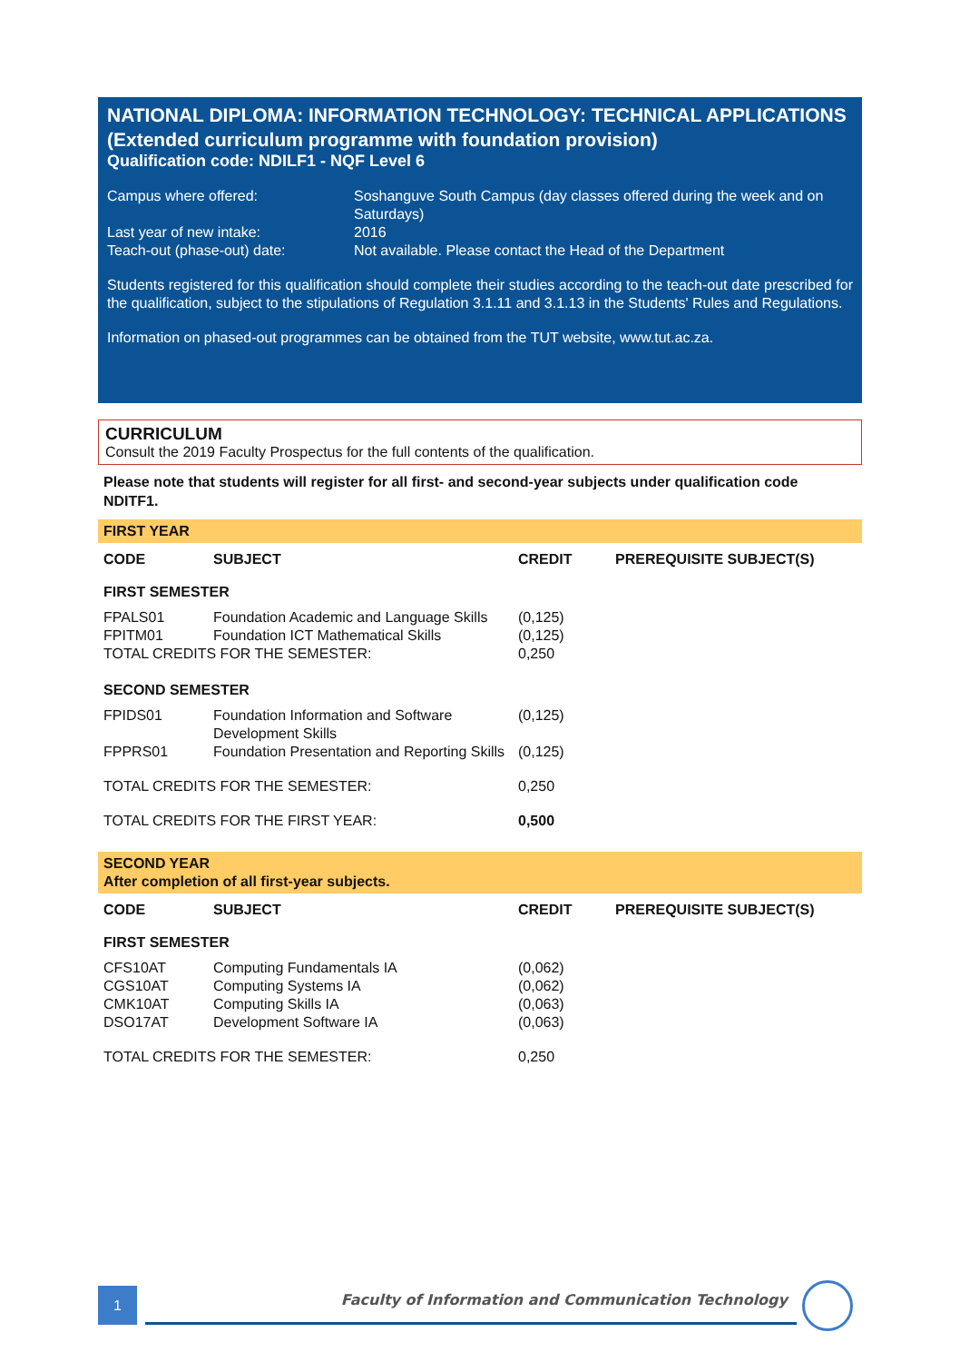NATIONAL DIPLOMA: INFORMATION TECHNOLOGY: TECHNICAL APPLICATIONS
(Extended curriculum programme with foundation provision)
Qualification code: NDILF1 - NQF Level 6
| Campus where offered: | Soshanguve South Campus (day classes offered during the week and on Saturdays) |
| Last year of new intake: | 2016 |
| Teach-out (phase-out) date: | Not available. Please contact the Head of the Department |
Students registered for this qualification should complete their studies according to the teach-out date prescribed for the qualification, subject to the stipulations of Regulation 3.1.11 and 3.1.13 in the Students' Rules and Regulations.
Information on phased-out programmes can be obtained from the TUT website, www.tut.ac.za.
CURRICULUM
Consult the 2019 Faculty Prospectus for the full contents of the qualification.
Please note that students will register for all first- and second-year subjects under qualification code NDITF1.
FIRST YEAR
| CODE | SUBJECT | CREDIT | PREREQUISITE SUBJECT(S) |
| --- | --- | --- | --- |
| FIRST SEMESTER | | | |
| FPALS01 | Foundation Academic and Language Skills | (0,125) | |
| FPITM01 | Foundation ICT Mathematical Skills | (0,125) | |
| TOTAL CREDITS FOR THE SEMESTER: | | 0,250 | |
| SECOND SEMESTER | | | |
| FPIDS01 | Foundation Information and Software Development Skills | (0,125) | |
| FPPRS01 | Foundation Presentation and Reporting Skills | (0,125) | |
| TOTAL CREDITS FOR THE SEMESTER: | | 0,250 | |
| TOTAL CREDITS FOR THE FIRST YEAR: | | 0,500 | |
SECOND YEAR
After completion of all first-year subjects.
| CODE | SUBJECT | CREDIT | PREREQUISITE SUBJECT(S) |
| --- | --- | --- | --- |
| FIRST SEMESTER | | | |
| CFS10AT | Computing Fundamentals IA | (0,062) | |
| CGS10AT | Computing Systems IA | (0,062) | |
| CMK10AT | Computing Skills IA | (0,063) | |
| DSO17AT | Development Software IA | (0,063) | |
| TOTAL CREDITS FOR THE SEMESTER: | | 0,250 | |
1
Faculty of Information and Communication Technology